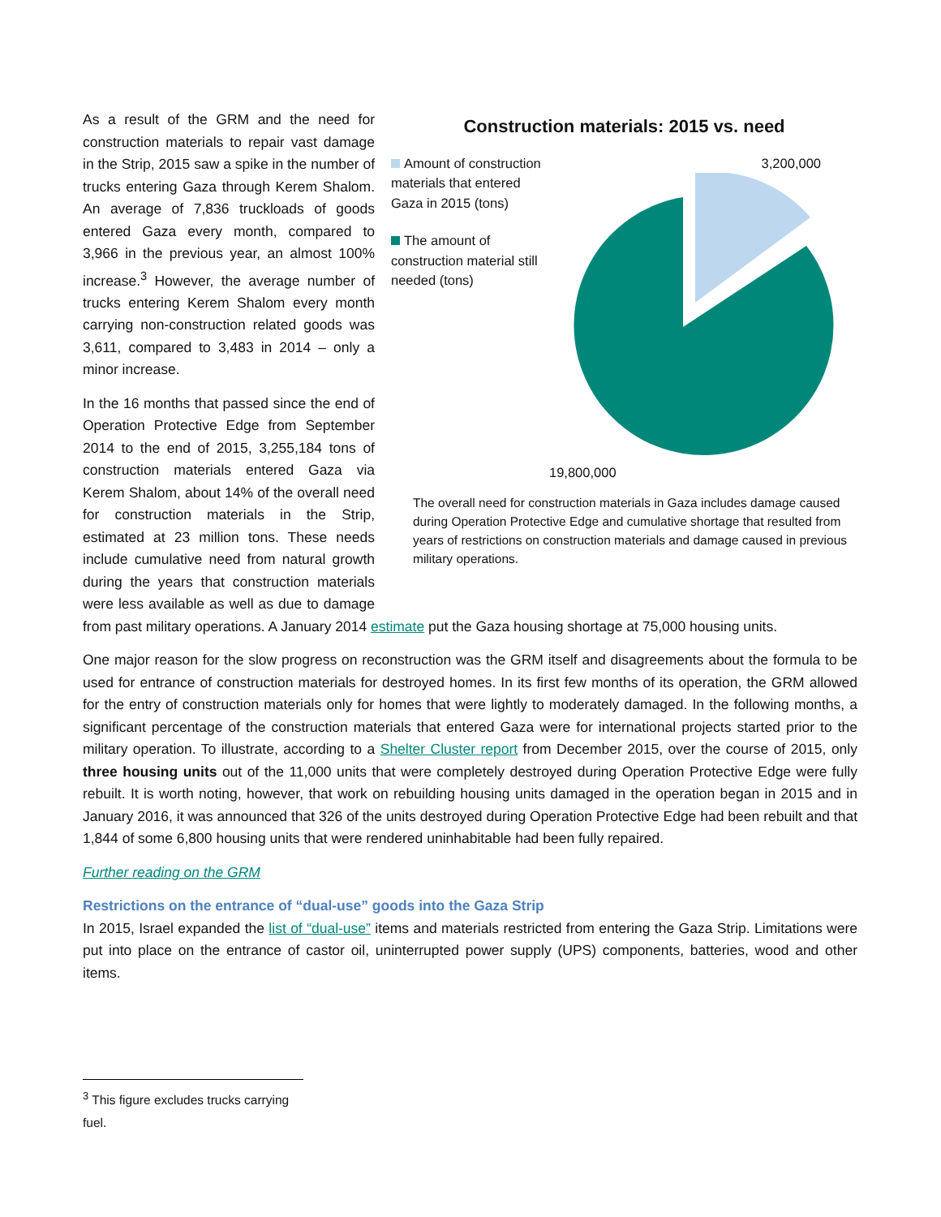Construction materials: 2015 vs. need
Amount of construction materials that entered Gaza in 2015 (tons)
The amount of construction material still needed (tons)
3,200,000
19,800,000
The overall need for construction materials in Gaza includes damage caused during Operation Protective Edge and cumulative shortage that resulted from years of restrictions on construction materials and damage caused in previous military operations.
As a result of the GRM and the need for construction materials to repair vast damage in the Strip, 2015 saw a spike in the number of trucks entering Gaza through Kerem Shalom. An average of 7,836 truckloads of goods entered Gaza every month, compared to 3,966 in the previous year, an almost 100% increase.<sup>3</sup> However, the average number of trucks entering Kerem Shalom every month carrying non-construction related goods was 3,611, compared to 3,483 in 2014 – only a minor increase.
In the 16 months that passed since the end of Operation Protective Edge from September 2014 to the end of 2015, 3,255,184 tons of construction materials entered Gaza via Kerem Shalom, about 14% of the overall need for construction materials in the Strip, estimated at 23 million tons. These needs include cumulative need from natural growth during the years that construction materials were less available as well as due to damage from past military operations. A January 2014 estimate put the Gaza housing shortage at 75,000 housing units.
One major reason for the slow progress on reconstruction was the GRM itself and disagreements about the formula to be used for entrance of construction materials for destroyed homes. In its first few months of its operation, the GRM allowed for the entry of construction materials only for homes that were lightly to moderately damaged. In the following months, a significant percentage of the construction materials that entered Gaza were for international projects started prior to the military operation. To illustrate, according to a Shelter Cluster report from December 2015, over the course of 2015, only three housing units out of the 11,000 units that were completely destroyed during Operation Protective Edge were fully rebuilt. It is worth noting, however, that work on rebuilding housing units damaged in the operation began in 2015 and in January 2016, it was announced that 326 of the units destroyed during Operation Protective Edge had been rebuilt and that 1,844 of some 6,800 housing units that were rendered uninhabitable had been fully repaired.
Further reading on the GRM
Restrictions on the entrance of “dual-use” goods into the Gaza Strip
In 2015, Israel expanded the list of “dual-use” items and materials restricted from entering the Gaza Strip. Limitations were put into place on the entrance of castor oil, uninterrupted power supply (UPS) components, batteries, wood and other items.
<sup>3</sup> This figure excludes trucks carrying fuel.